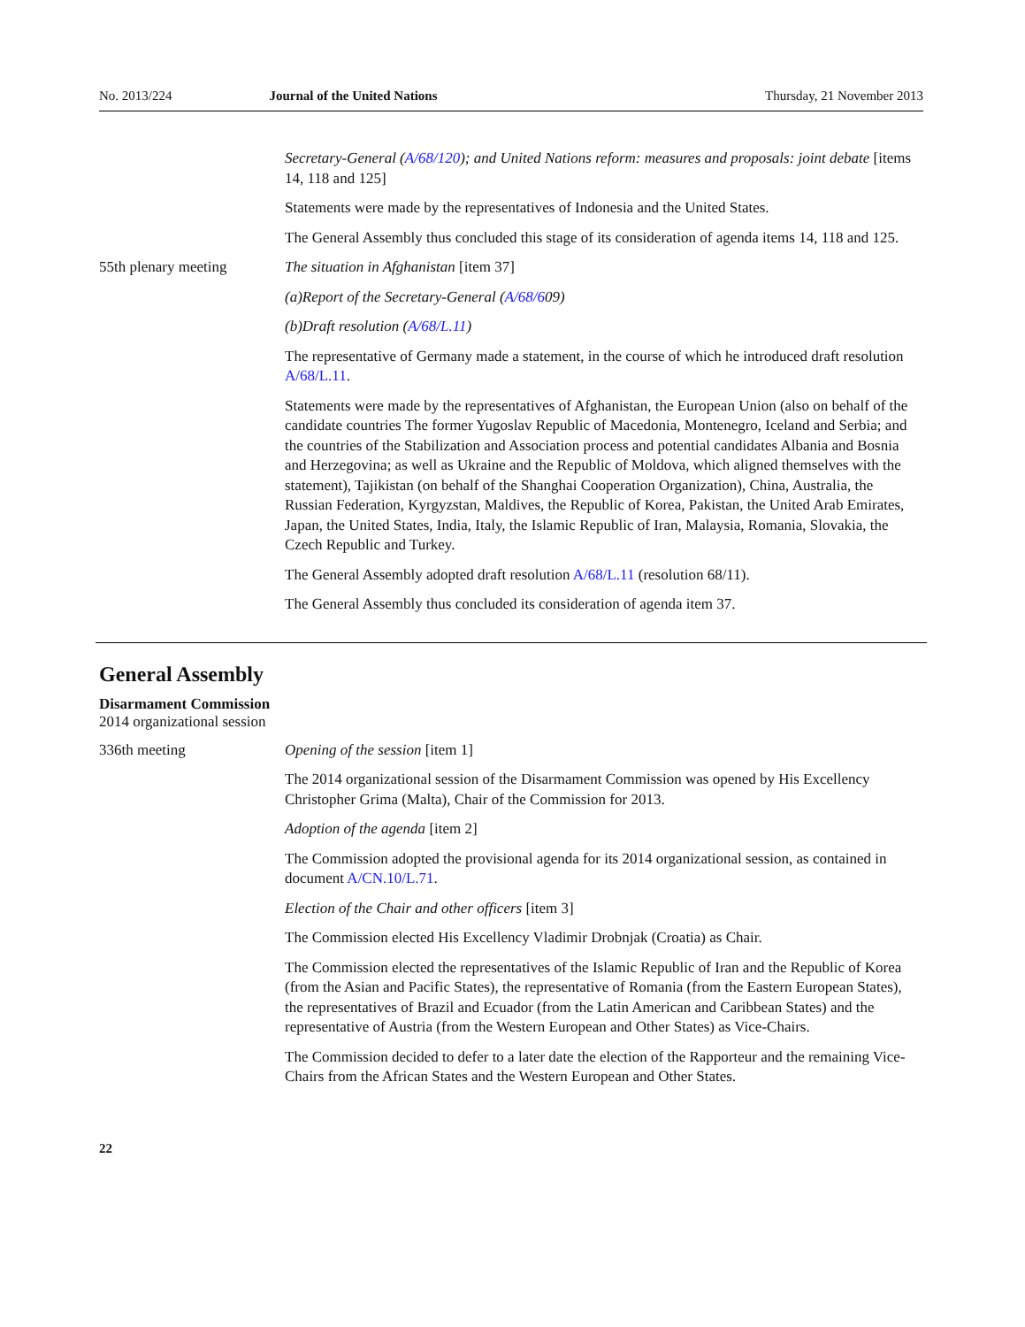No. 2013/224 Journal of the United Nations Thursday, 21 November 2013
Secretary-General (A/68/120); and United Nations reform: measures and proposals: joint debate [items 14, 118 and 125]
Statements were made by the representatives of Indonesia and the United States.
The General Assembly thus concluded this stage of its consideration of agenda items 14, 118 and 125.
55th plenary meeting The situation in Afghanistan [item 37]
(a) Report of the Secretary-General (A/68/609)
(b) Draft resolution (A/68/L.11)
The representative of Germany made a statement, in the course of which he introduced draft resolution A/68/L.11.
Statements were made by the representatives of Afghanistan, the European Union (also on behalf of the candidate countries The former Yugoslav Republic of Macedonia, Montenegro, Iceland and Serbia; and the countries of the Stabilization and Association process and potential candidates Albania and Bosnia and Herzegovina; as well as Ukraine and the Republic of Moldova, which aligned themselves with the statement), Tajikistan (on behalf of the Shanghai Cooperation Organization), China, Australia, the Russian Federation, Kyrgyzstan, Maldives, the Republic of Korea, Pakistan, the United Arab Emirates, Japan, the United States, India, Italy, the Islamic Republic of Iran, Malaysia, Romania, Slovakia, the Czech Republic and Turkey.
The General Assembly adopted draft resolution A/68/L.11 (resolution 68/11).
The General Assembly thus concluded its consideration of agenda item 37.
General Assembly
Disarmament Commission
2014 organizational session
336th meeting Opening of the session [item 1]
The 2014 organizational session of the Disarmament Commission was opened by His Excellency Christopher Grima (Malta), Chair of the Commission for 2013.
Adoption of the agenda [item 2]
The Commission adopted the provisional agenda for its 2014 organizational session, as contained in document A/CN.10/L.71.
Election of the Chair and other officers [item 3]
The Commission elected His Excellency Vladimir Drobnjak (Croatia) as Chair.
The Commission elected the representatives of the Islamic Republic of Iran and the Republic of Korea (from the Asian and Pacific States), the representative of Romania (from the Eastern European States), the representatives of Brazil and Ecuador (from the Latin American and Caribbean States) and the representative of Austria (from the Western European and Other States) as Vice-Chairs.
The Commission decided to defer to a later date the election of the Rapporteur and the remaining Vice-Chairs from the African States and the Western European and Other States.
22